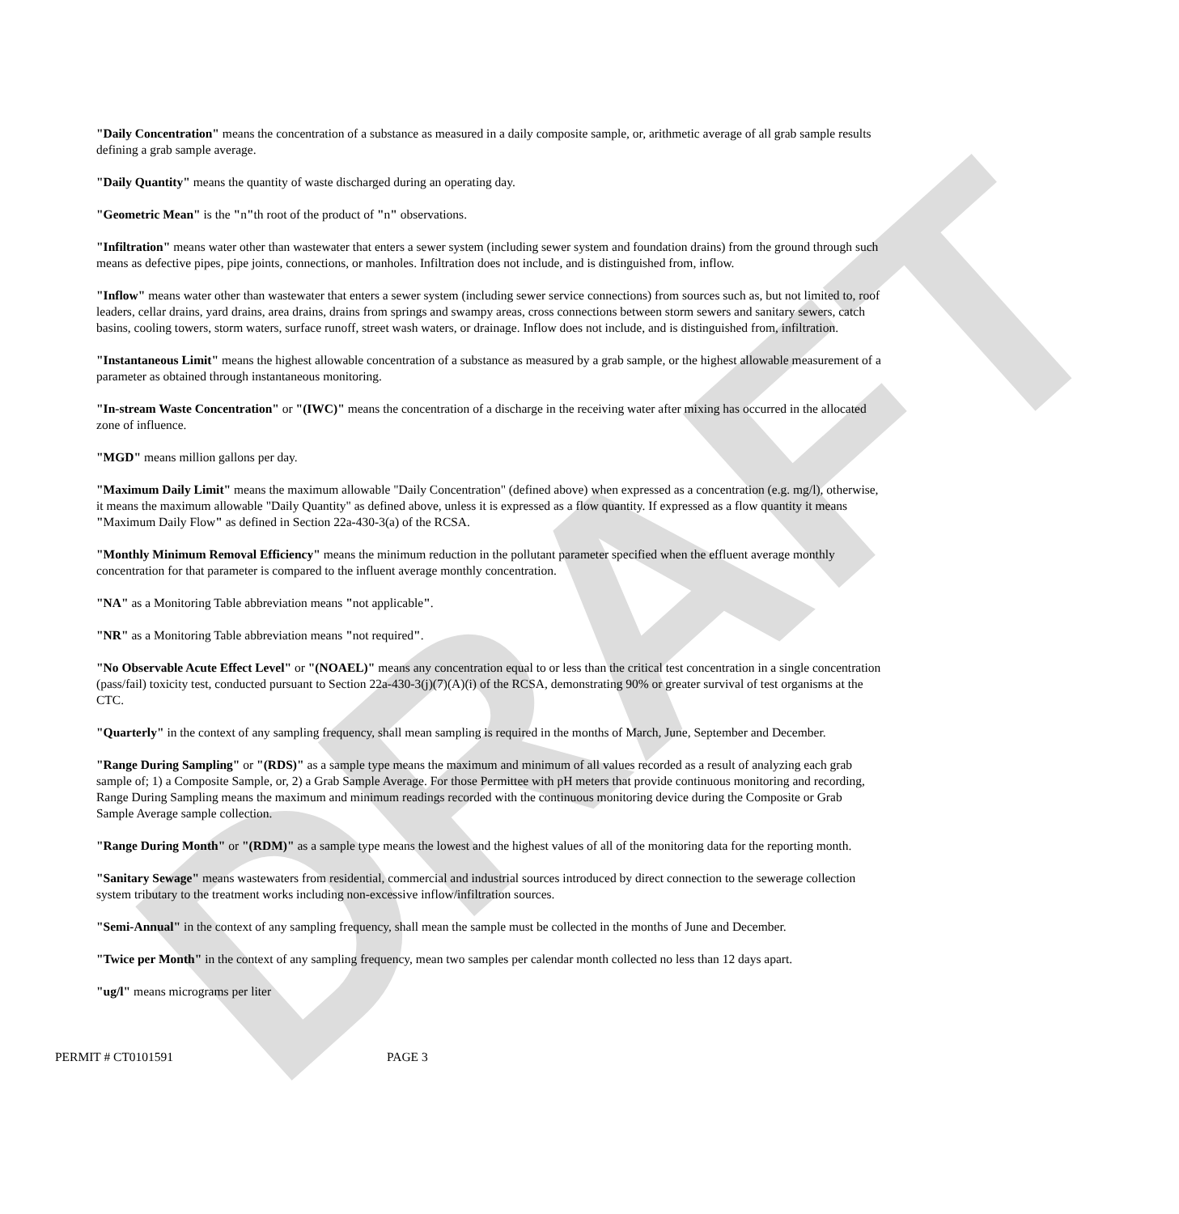DRAFT
"Daily Concentration" means the concentration of a substance as measured in a daily composite sample, or, arithmetic average of all grab sample results defining a grab sample average.
"Daily Quantity" means the quantity of waste discharged during an operating day.
"Geometric Mean" is the "n"th root of the product of "n" observations.
"Infiltration" means water other than wastewater that enters a sewer system (including sewer system and foundation drains) from the ground through such means as defective pipes, pipe joints, connections, or manholes. Infiltration does not include, and is distinguished from, inflow.
"Inflow" means water other than wastewater that enters a sewer system (including sewer service connections) from sources such as, but not limited to, roof leaders, cellar drains, yard drains, area drains, drains from springs and swampy areas, cross connections between storm sewers and sanitary sewers, catch basins, cooling towers, storm waters, surface runoff, street wash waters, or drainage. Inflow does not include, and is distinguished from, infiltration.
"Instantaneous Limit" means the highest allowable concentration of a substance as measured by a grab sample, or the highest allowable measurement of a parameter as obtained through instantaneous monitoring.
"In-stream Waste Concentration" or "(IWC)" means the concentration of a discharge in the receiving water after mixing has occurred in the allocated zone of influence.
"MGD" means million gallons per day.
"Maximum Daily Limit" means the maximum allowable "Daily Concentration" (defined above) when expressed as a concentration (e.g. mg/l), otherwise, it means the maximum allowable "Daily Quantity" as defined above, unless it is expressed as a flow quantity. If expressed as a flow quantity it means "Maximum Daily Flow" as defined in Section 22a-430-3(a) of the RCSA.
"Monthly Minimum Removal Efficiency" means the minimum reduction in the pollutant parameter specified when the effluent average monthly concentration for that parameter is compared to the influent average monthly concentration.
"NA" as a Monitoring Table abbreviation means "not applicable".
"NR" as a Monitoring Table abbreviation means "not required".
"No Observable Acute Effect Level" or "(NOAEL)" means any concentration equal to or less than the critical test concentration in a single concentration (pass/fail) toxicity test, conducted pursuant to Section 22a-430-3(j)(7)(A)(i) of the RCSA, demonstrating 90% or greater survival of test organisms at the CTC.
"Quarterly" in the context of any sampling frequency, shall mean sampling is required in the months of March, June, September and December.
"Range During Sampling" or "(RDS)" as a sample type means the maximum and minimum of all values recorded as a result of analyzing each grab sample of; 1) a Composite Sample, or, 2) a Grab Sample Average. For those Permittee with pH meters that provide continuous monitoring and recording, Range During Sampling means the maximum and minimum readings recorded with the continuous monitoring device during the Composite or Grab Sample Average sample collection.
"Range During Month" or "(RDM)" as a sample type means the lowest and the highest values of all of the monitoring data for the reporting month.
"Sanitary Sewage" means wastewaters from residential, commercial and industrial sources introduced by direct connection to the sewerage collection system tributary to the treatment works including non-excessive inflow/infiltration sources.
"Semi-Annual" in the context of any sampling frequency, shall mean the sample must be collected in the months of June and December.
"Twice per Month" in the context of any sampling frequency, mean two samples per calendar month collected no less than 12 days apart.
"ug/l" means micrograms per liter
PERMIT # CT0101591 PAGE 3